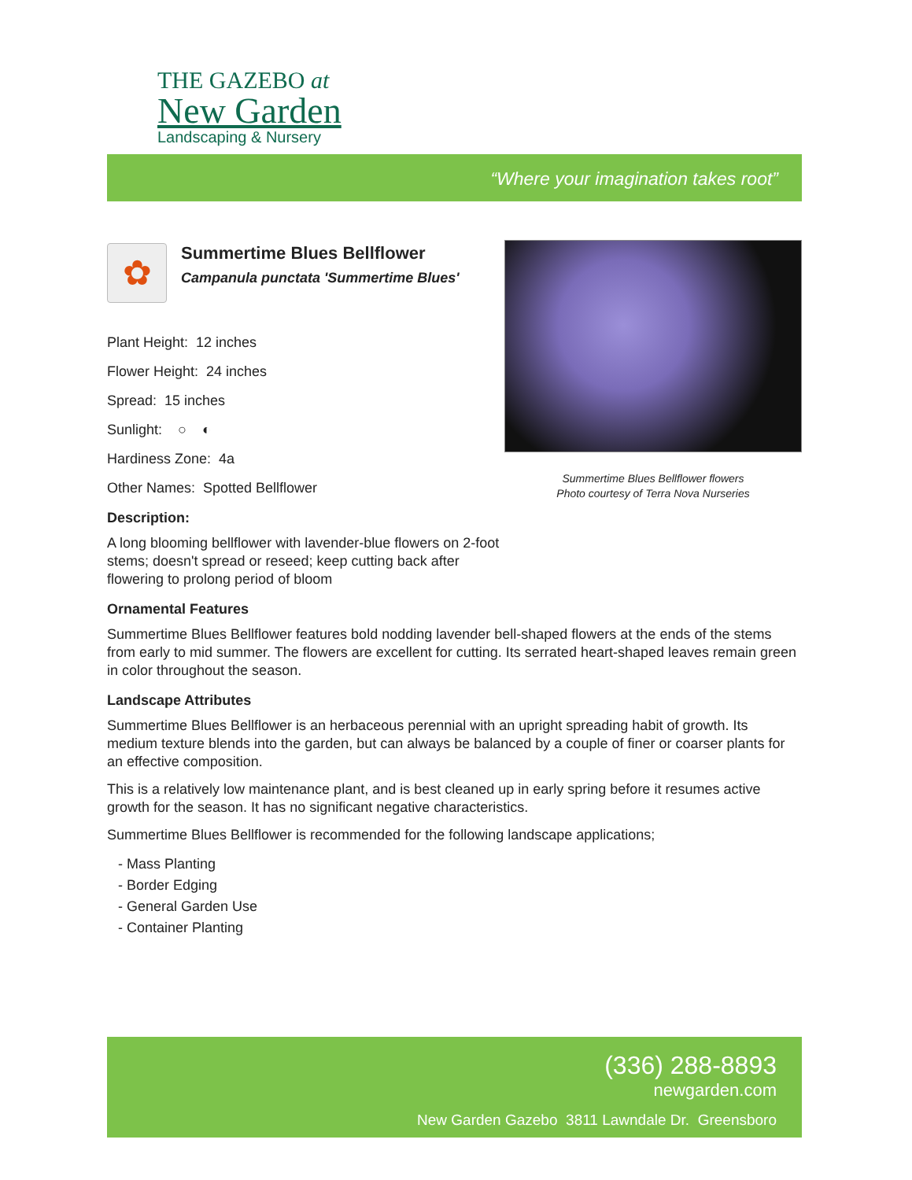THE GAZEBO at
New Garden
Landscaping & Nursery
“Where your imagination takes root”
Summertime Blues Bellflower flowers
Photo courtesy of Terra Nova Nurseries
✿
Summertime Blues Bellflower
Campanula punctata 'Summertime Blues'
Plant Height: 12 inches
Flower Height: 24 inches
Spread: 15 inches
Sunlight: ○ ◐
Hardiness Zone: 4a
Other Names: Spotted Bellflower
Description:
A long blooming bellflower with lavender-blue flowers on 2-foot stems; doesn't spread or reseed; keep cutting back after flowering to prolong period of bloom
Ornamental Features
Summertime Blues Bellflower features bold nodding lavender bell-shaped flowers at the ends of the stems from early to mid summer. The flowers are excellent for cutting. Its serrated heart-shaped leaves remain green in color throughout the season.
Landscape Attributes
Summertime Blues Bellflower is an herbaceous perennial with an upright spreading habit of growth. Its medium texture blends into the garden, but can always be balanced by a couple of finer or coarser plants for an effective composition.
This is a relatively low maintenance plant, and is best cleaned up in early spring before it resumes active growth for the season. It has no significant negative characteristics.
Summertime Blues Bellflower is recommended for the following landscape applications;
- Mass Planting
- Border Edging
- General Garden Use
- Container Planting
(336) 288-8893
newgarden.com
New Garden Gazebo 3811 Lawndale Dr. Greensboro